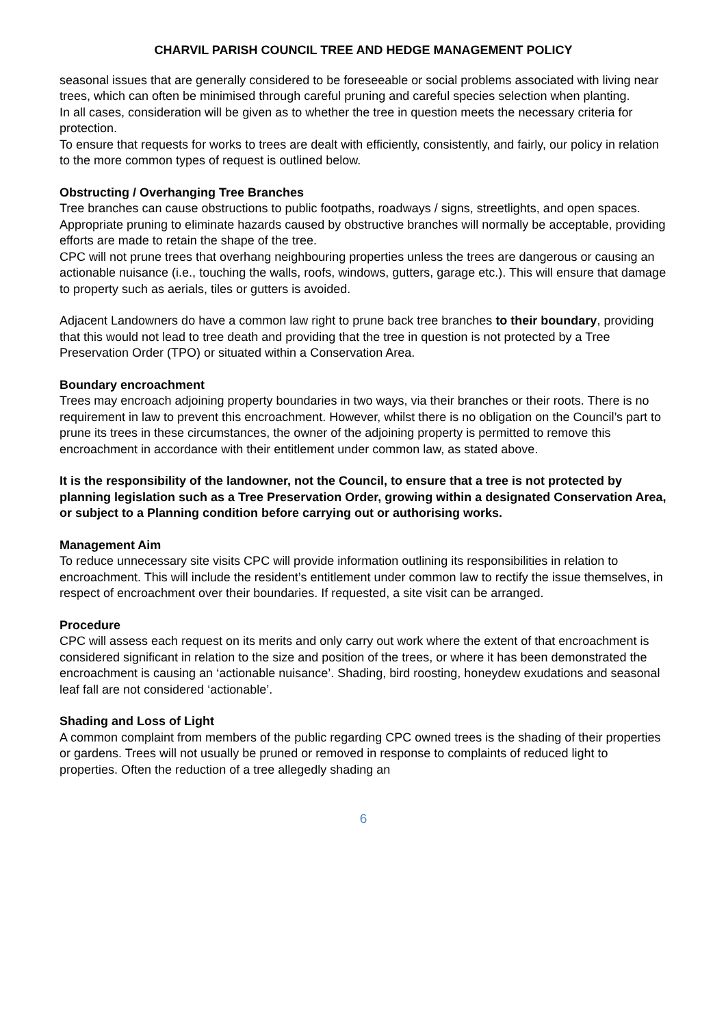CHARVIL PARISH COUNCIL TREE AND HEDGE MANAGEMENT POLICY
seasonal issues that are generally considered to be foreseeable or social problems associated with living near trees, which can often be minimised through careful pruning and careful species selection when planting.
In all cases, consideration will be given as to whether the tree in question meets the necessary criteria for protection.
To ensure that requests for works to trees are dealt with efficiently, consistently, and fairly, our policy in relation to the more common types of request is outlined below.
Obstructing / Overhanging Tree Branches
Tree branches can cause obstructions to public footpaths, roadways / signs, streetlights, and open spaces. Appropriate pruning to eliminate hazards caused by obstructive branches will normally be acceptable, providing efforts are made to retain the shape of the tree.
CPC will not prune trees that overhang neighbouring properties unless the trees are dangerous or causing an actionable nuisance (i.e., touching the walls, roofs, windows, gutters, garage etc.). This will ensure that damage to property such as aerials, tiles or gutters is avoided.
Adjacent Landowners do have a common law right to prune back tree branches to their boundary, providing that this would not lead to tree death and providing that the tree in question is not protected by a Tree Preservation Order (TPO) or situated within a Conservation Area.
Boundary encroachment
Trees may encroach adjoining property boundaries in two ways, via their branches or their roots. There is no requirement in law to prevent this encroachment. However, whilst there is no obligation on the Council’s part to prune its trees in these circumstances, the owner of the adjoining property is permitted to remove this encroachment in accordance with their entitlement under common law, as stated above.
It is the responsibility of the landowner, not the Council, to ensure that a tree is not protected by planning legislation such as a Tree Preservation Order, growing within a designated Conservation Area, or subject to a Planning condition before carrying out or authorising works.
Management Aim
To reduce unnecessary site visits CPC will provide information outlining its responsibilities in relation to encroachment. This will include the resident’s entitlement under common law to rectify the issue themselves, in respect of encroachment over their boundaries. If requested, a site visit can be arranged.
Procedure
CPC will assess each request on its merits and only carry out work where the extent of that encroachment is considered significant in relation to the size and position of the trees, or where it has been demonstrated the encroachment is causing an ‘actionable nuisance’. Shading, bird roosting, honeydew exudations and seasonal leaf fall are not considered ‘actionable’.
Shading and Loss of Light
A common complaint from members of the public regarding CPC owned trees is the shading of their properties or gardens. Trees will not usually be pruned or removed in response to complaints of reduced light to properties. Often the reduction of a tree allegedly shading an
6